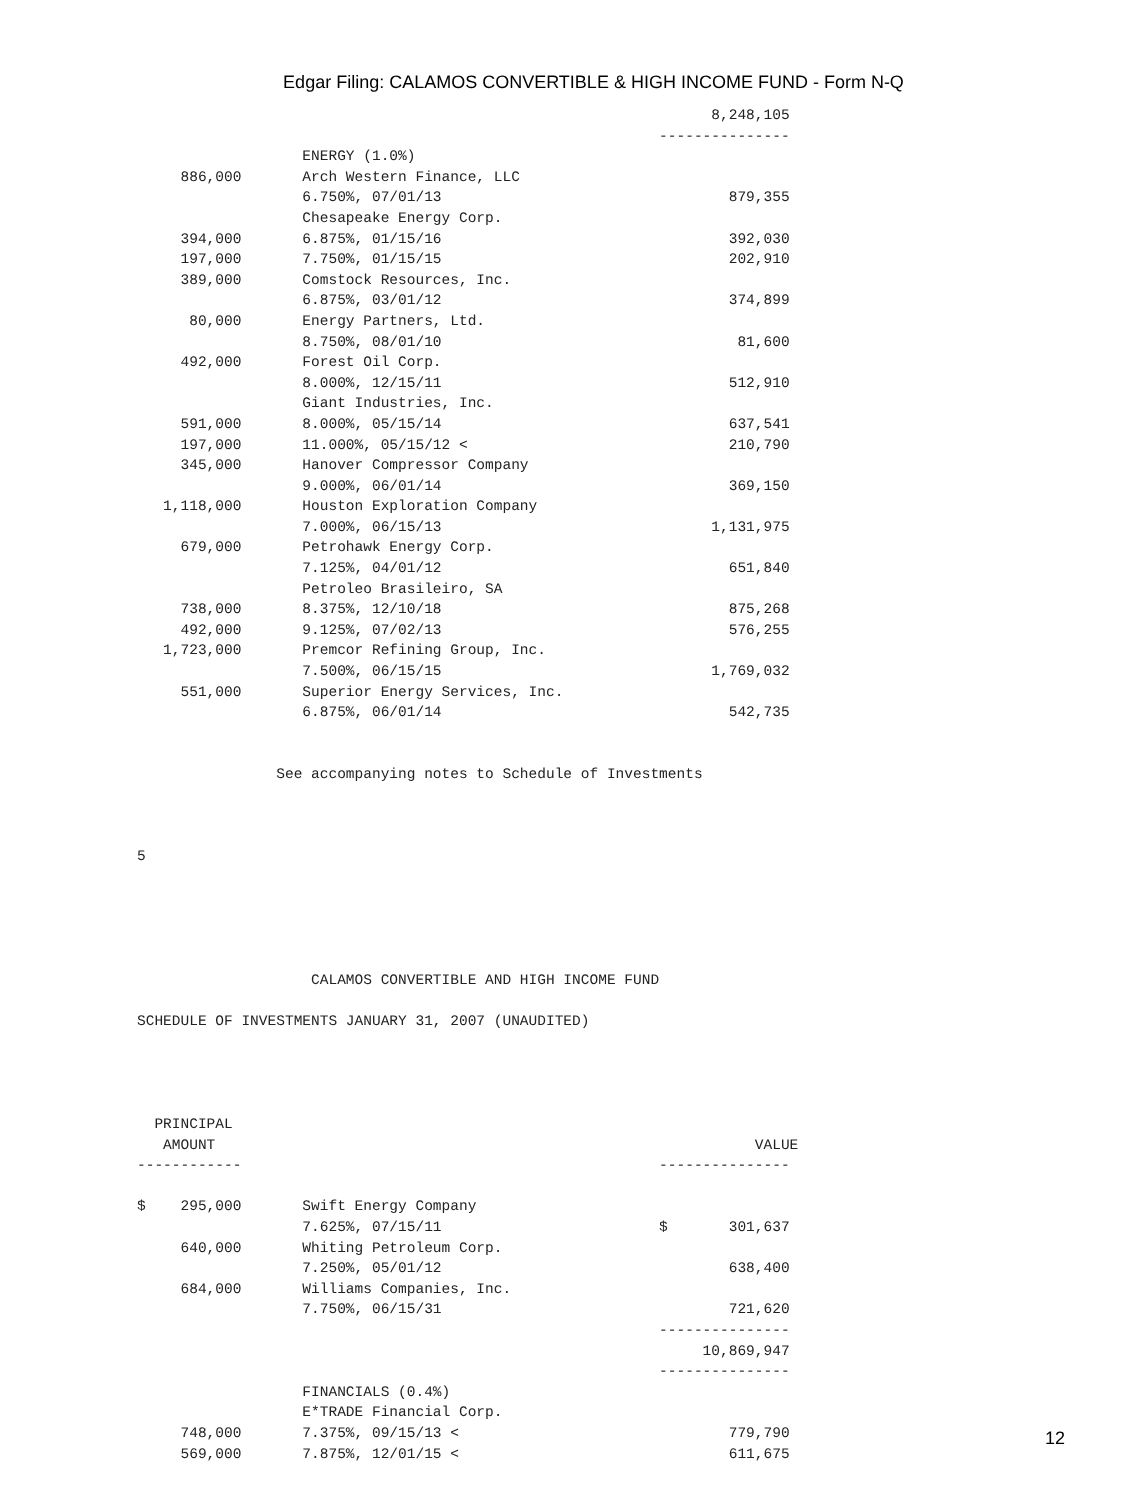Edgar Filing: CALAMOS CONVERTIBLE & HIGH INCOME FUND - Form N-Q
                                                                  8,248,105
                                                            ---------------
                   ENERGY (1.0%)
     886,000       Arch Western Finance, LLC
                   6.750%, 07/01/13                                 879,355
                   Chesapeake Energy Corp.
     394,000       6.875%, 01/15/16                                 392,030
     197,000       7.750%, 01/15/15                                 202,910
     389,000       Comstock Resources, Inc.
                   6.875%, 03/01/12                                 374,899
      80,000       Energy Partners, Ltd.
                   8.750%, 08/01/10                                  81,600
     492,000       Forest Oil Corp.
                   8.000%, 12/15/11                                 512,910
                   Giant Industries, Inc.
     591,000       8.000%, 05/15/14                                 637,541
     197,000       11.000%, 05/15/12 <                              210,790
     345,000       Hanover Compressor Company
                   9.000%, 06/01/14                                 369,150
   1,118,000       Houston Exploration Company
                   7.000%, 06/15/13                               1,131,975
     679,000       Petrohawk Energy Corp.
                   7.125%, 04/01/12                                 651,840
                   Petroleo Brasileiro, SA
     738,000       8.375%, 12/10/18                                 875,268
     492,000       9.125%, 07/02/13                                 576,255
   1,723,000       Premcor Refining Group, Inc.
                   7.500%, 06/15/15                               1,769,032
     551,000       Superior Energy Services, Inc.
                   6.875%, 06/01/14                                 542,735


                See accompanying notes to Schedule of Investments



5





                    CALAMOS CONVERTIBLE AND HIGH INCOME FUND

SCHEDULE OF INVESTMENTS JANUARY 31, 2007 (UNAUDITED)




  PRINCIPAL
   AMOUNT                                                              VALUE
------------                                                ---------------

$    295,000       Swift Energy Company
                   7.625%, 07/15/11                         $       301,637
     640,000       Whiting Petroleum Corp.
                   7.250%, 05/01/12                                 638,400
     684,000       Williams Companies, Inc.
                   7.750%, 06/15/31                                 721,620
                                                            ---------------
                                                                 10,869,947
                                                            ---------------
                   FINANCIALS (0.4%)
                   E*TRADE Financial Corp.
     748,000       7.375%, 09/15/13 <                               779,790
     569,000       7.875%, 12/01/15 <                               611,675
12